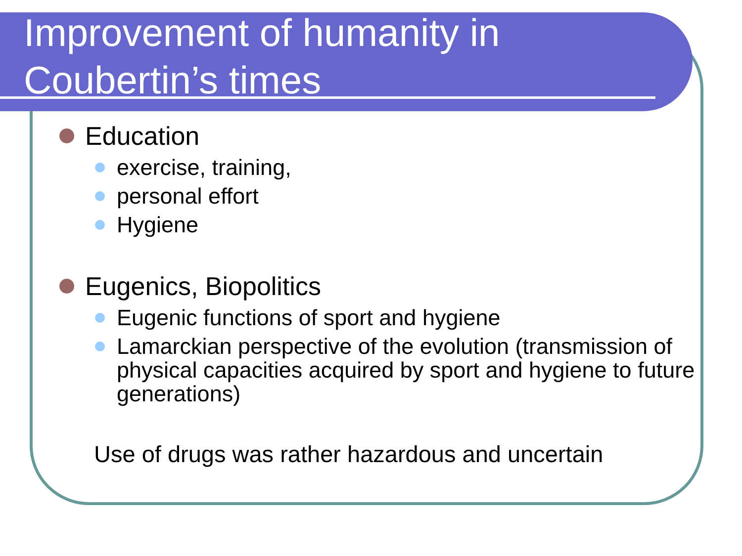Improvement of humanity in
Coubertin’s times
Education
exercise, training,
personal effort
Hygiene
Eugenics, Biopolitics
Eugenic functions of sport and hygiene
Lamarckian perspective of the evolution (transmission of physical capacities acquired by sport and hygiene to future generations)
Use of drugs was rather hazardous and uncertain